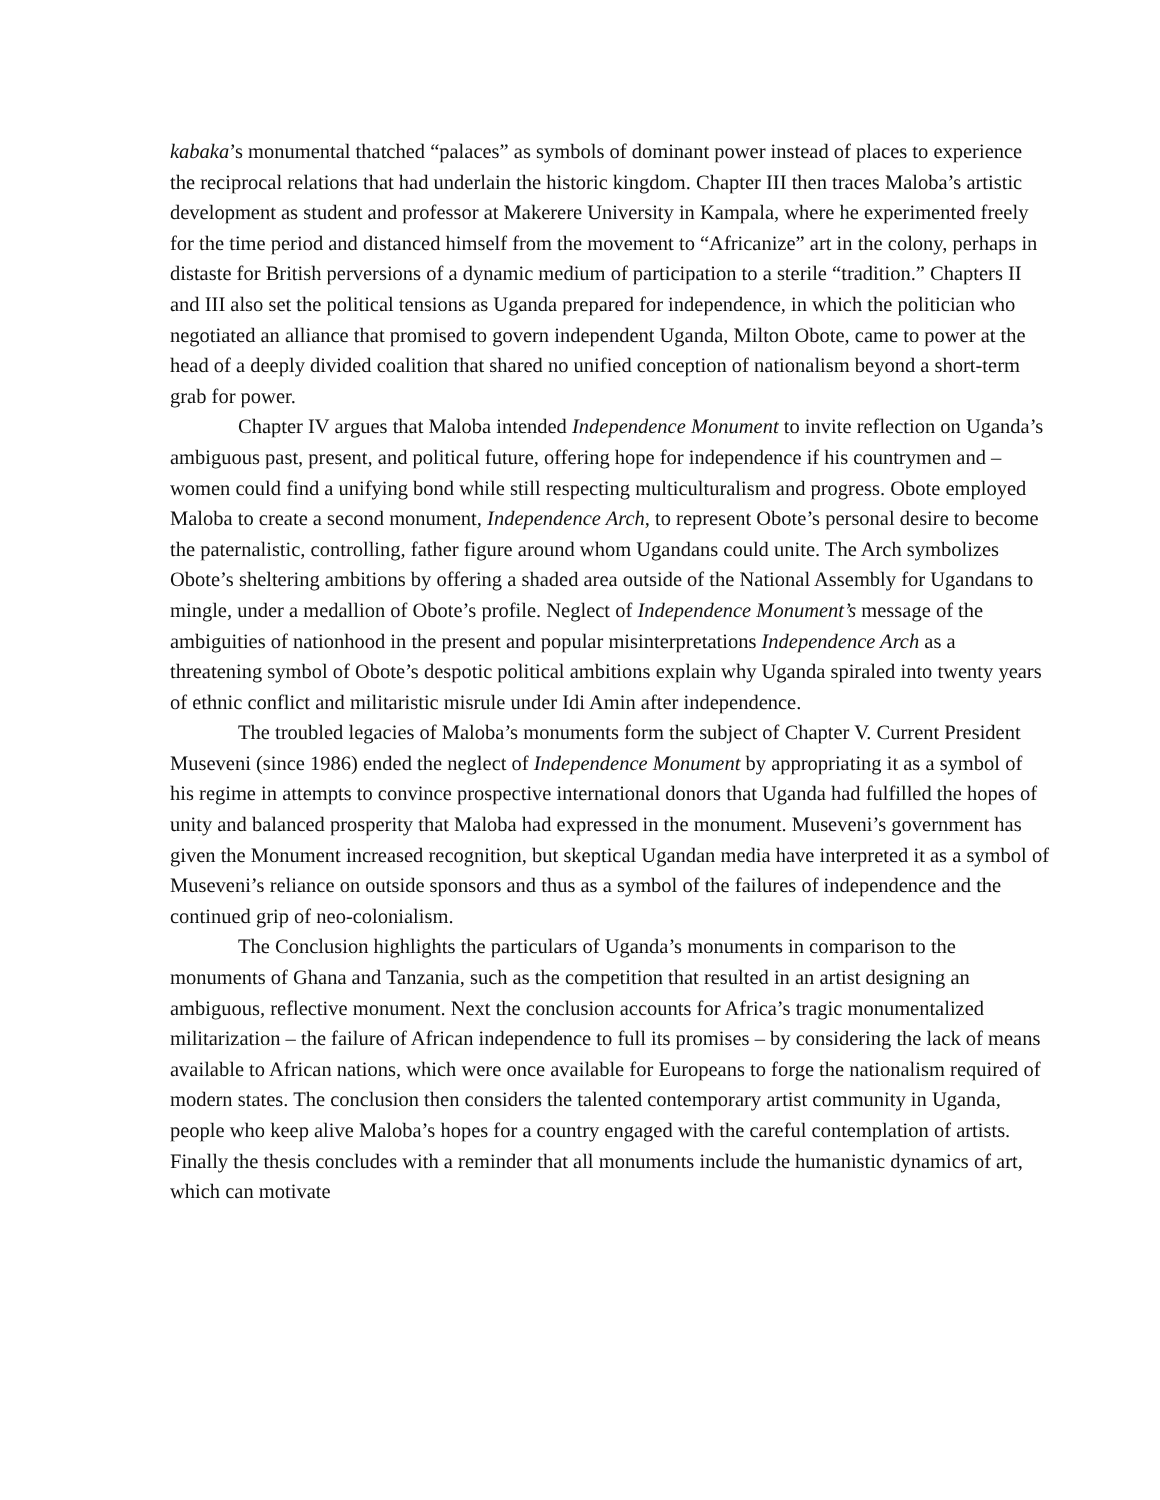kabaka’s monumental thatched “palaces” as symbols of dominant power instead of places to experience the reciprocal relations that had underlain the historic kingdom. Chapter III then traces Maloba’s artistic development as student and professor at Makerere University in Kampala, where he experimented freely for the time period and distanced himself from the movement to “Africanize” art in the colony, perhaps in distaste for British perversions of a dynamic medium of participation to a sterile “tradition.” Chapters II and III also set the political tensions as Uganda prepared for independence, in which the politician who negotiated an alliance that promised to govern independent Uganda, Milton Obote, came to power at the head of a deeply divided coalition that shared no unified conception of nationalism beyond a short-term grab for power.
Chapter IV argues that Maloba intended Independence Monument to invite reflection on Uganda’s ambiguous past, present, and political future, offering hope for independence if his countrymen and –women could find a unifying bond while still respecting multiculturalism and progress. Obote employed Maloba to create a second monument, Independence Arch, to represent Obote’s personal desire to become the paternalistic, controlling, father figure around whom Ugandans could unite. The Arch symbolizes Obote’s sheltering ambitions by offering a shaded area outside of the National Assembly for Ugandans to mingle, under a medallion of Obote’s profile. Neglect of Independence Monument’s message of the ambiguities of nationhood in the present and popular misinterpretations Independence Arch as a threatening symbol of Obote’s despotic political ambitions explain why Uganda spiraled into twenty years of ethnic conflict and militaristic misrule under Idi Amin after independence.
The troubled legacies of Maloba’s monuments form the subject of Chapter V. Current President Museveni (since 1986) ended the neglect of Independence Monument by appropriating it as a symbol of his regime in attempts to convince prospective international donors that Uganda had fulfilled the hopes of unity and balanced prosperity that Maloba had expressed in the monument. Museveni’s government has given the Monument increased recognition, but skeptical Ugandan media have interpreted it as a symbol of Museveni’s reliance on outside sponsors and thus as a symbol of the failures of independence and the continued grip of neo-colonialism.
The Conclusion highlights the particulars of Uganda’s monuments in comparison to the monuments of Ghana and Tanzania, such as the competition that resulted in an artist designing an ambiguous, reflective monument. Next the conclusion accounts for Africa’s tragic monumentalized militarization – the failure of African independence to full its promises – by considering the lack of means available to African nations, which were once available for Europeans to forge the nationalism required of modern states. The conclusion then considers the talented contemporary artist community in Uganda, people who keep alive Maloba’s hopes for a country engaged with the careful contemplation of artists. Finally the thesis concludes with a reminder that all monuments include the humanistic dynamics of art, which can motivate